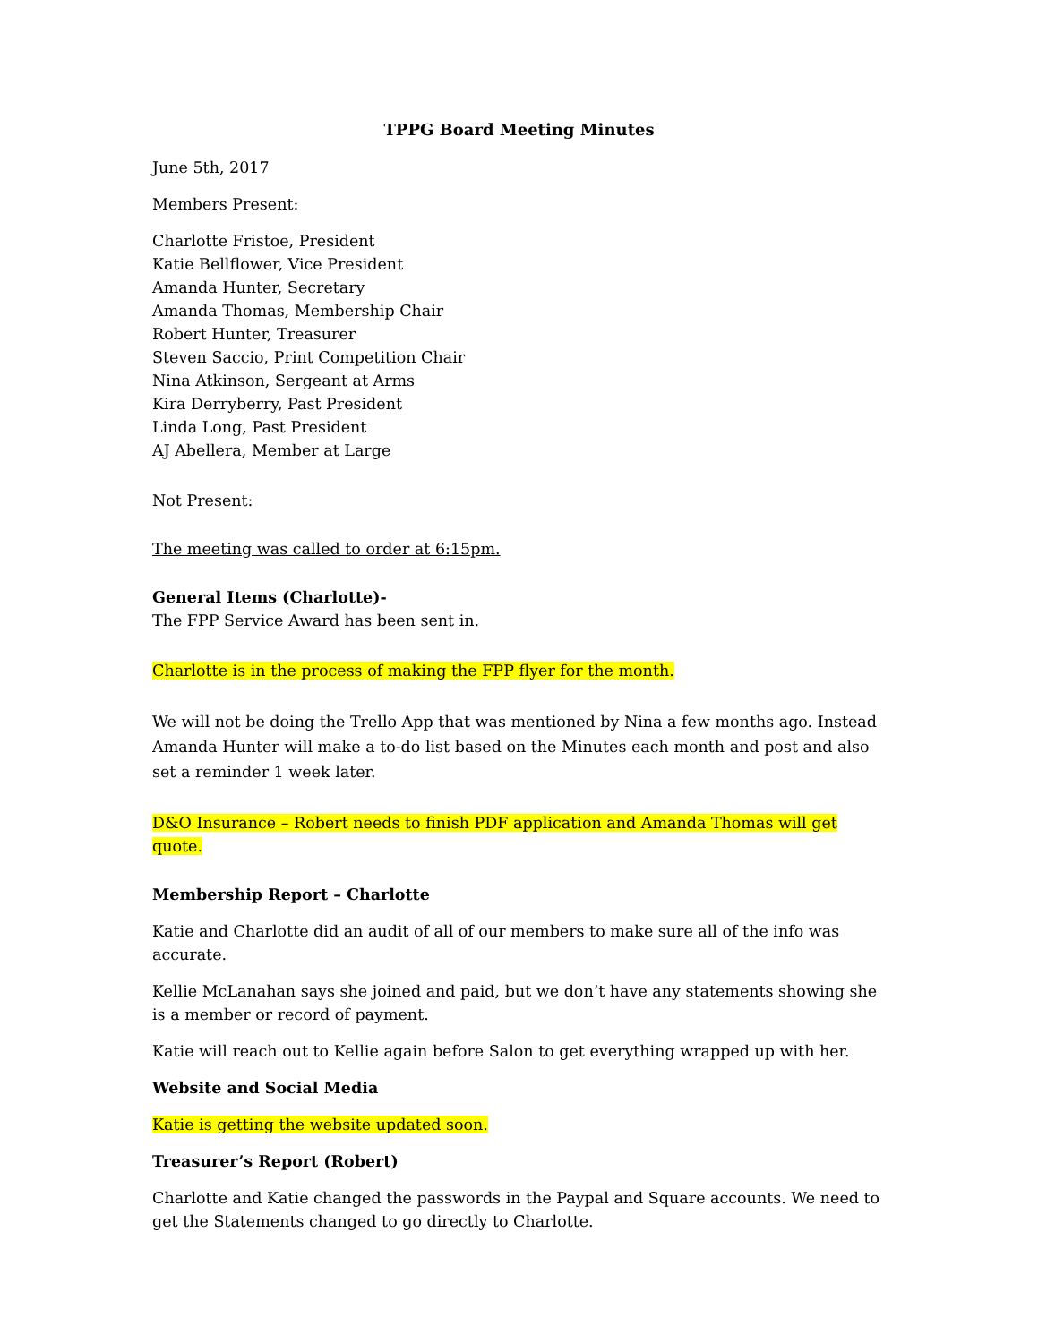TPPG Board Meeting Minutes
June 5th, 2017
Members Present:
Charlotte Fristoe, President
Katie Bellflower, Vice President
Amanda Hunter, Secretary
Amanda Thomas, Membership Chair
Robert Hunter, Treasurer
Steven Saccio, Print Competition Chair
Nina Atkinson, Sergeant at Arms
Kira Derryberry, Past President
Linda Long, Past President
AJ Abellera, Member at Large
Not Present:
The meeting was called to order at 6:15pm.
General Items (Charlotte)-
The FPP Service Award has been sent in.
Charlotte is in the process of making the FPP flyer for the month.
We will not be doing the Trello App that was mentioned by Nina a few months ago. Instead Amanda Hunter will make a to-do list based on the Minutes each month and post and also set a reminder 1 week later.
D&O Insurance – Robert needs to finish PDF application and Amanda Thomas will get quote.
Membership Report – Charlotte
Katie and Charlotte did an audit of all of our members to make sure all of the info was accurate.
Kellie McLanahan says she joined and paid, but we don’t have any statements showing she is a member or record of payment.
Katie will reach out to Kellie again before Salon to get everything wrapped up with her.
Website and Social Media
Katie is getting the website updated soon.
Treasurer’s Report (Robert)
Charlotte and Katie changed the passwords in the Paypal and Square accounts. We need to get the Statements changed to go directly to Charlotte.